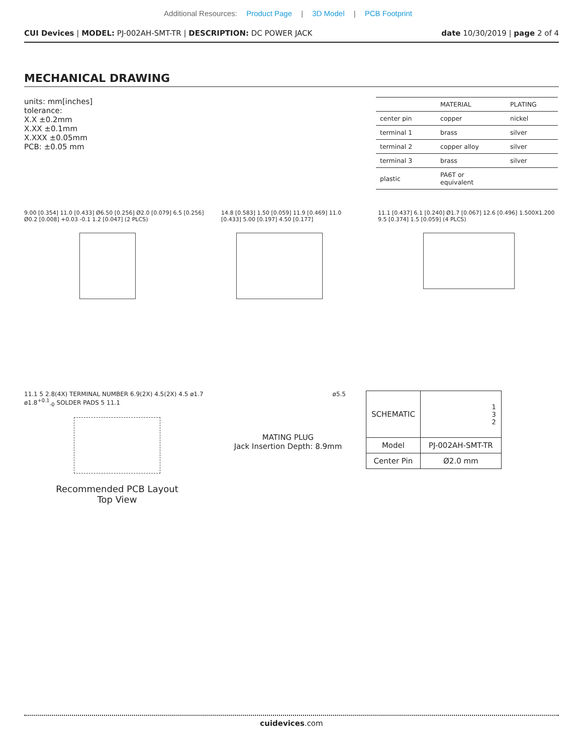Additional Resources: Product Page | 3D Model | PCB Footprint
CUI Devices | MODEL: PJ-002AH-SMT-TR | DESCRIPTION: DC POWER JACK
date 10/30/2019 | page 2 of 4
MECHANICAL DRAWING
units: mm[inches]
tolerance:
X.X ±0.2mm
X.XX ±0.1mm
X.XXX ±0.05mm
PCB: ±0.05 mm
| | MATERIAL | PLATING |
| --- | --- | --- |
| center pin | copper | nickel |
| terminal 1 | brass | silver |
| terminal 2 | copper alloy | silver |
| terminal 3 | brass | silver |
| plastic | PA6T or equivalent | |
9.00 [0.354] 11.0 [0.433] Ø6.50 [0.256] Ø2.0 [0.079] 6.5 [0.256] Ø0.2 [0.008] +0.03 -0.1 1.2 [0.047] (2 PLCS)
14.8 [0.583] 1.50 [0.059] 11.9 [0.469] 11.0 [0.433] 5.00 [0.197] 4.50 [0.177]
11.1 [0.437] 6.1 [0.240] Ø1.7 [0.067] 12.6 [0.496] 1.500X1.200 9.5 [0.374] 1.5 [0.059] (4 PLCS)
11.1 5 2.8(4X) TERMINAL NUMBER 6.9(2X) 4.5(2X) 4.5 ø1.7 ø1.8<sup>+0.1</sup><sub>-0</sub> SOLDER PADS 5 11.1
Recommended PCB Layout
Top View
ø5.5
MATING PLUG
Jack Insertion Depth: 8.9mm
| SCHEMATIC | 1 3 2 |
| Model | PJ-002AH-SMT-TR |
| Center Pin | Ø2.0 mm |
cuidevices.com